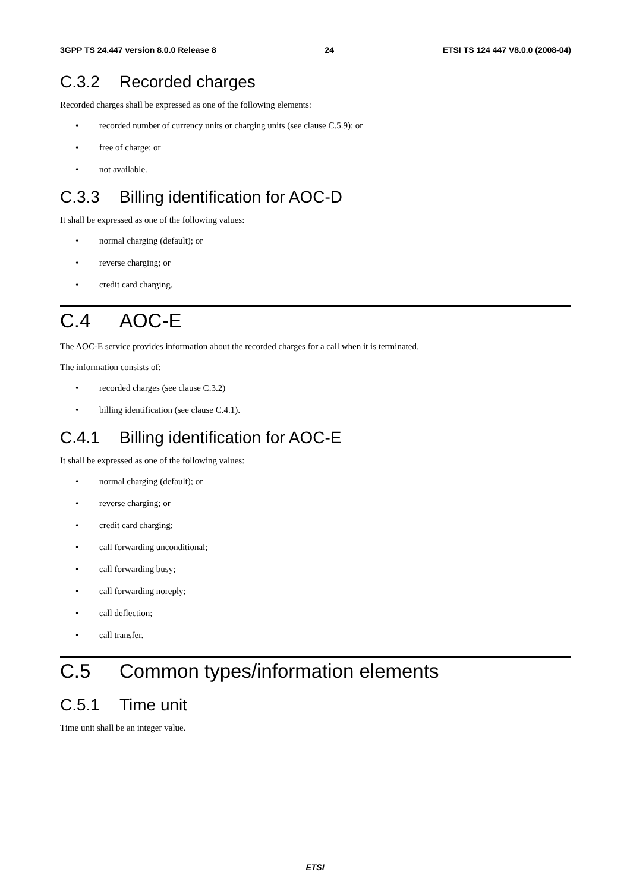3GPP TS 24.447 version 8.0.0 Release 8 24 ETSI TS 124 447 V8.0.0 (2008-04)
C.3.2 Recorded charges
Recorded charges shall be expressed as one of the following elements:
• recorded number of currency units or charging units (see clause C.5.9); or
• free of charge; or
• not available.
C.3.3 Billing identification for AOC-D
It shall be expressed as one of the following values:
• normal charging (default); or
• reverse charging; or
• credit card charging.
C.4 AOC-E
The AOC-E service provides information about the recorded charges for a call when it is terminated.
The information consists of:
• recorded charges (see clause C.3.2)
• billing identification (see clause C.4.1).
C.4.1 Billing identification for AOC-E
It shall be expressed as one of the following values:
• normal charging (default); or
• reverse charging; or
• credit card charging;
• call forwarding unconditional;
• call forwarding busy;
• call forwarding noreply;
• call deflection;
• call transfer.
C.5 Common types/information elements
C.5.1 Time unit
Time unit shall be an integer value.
ETSI